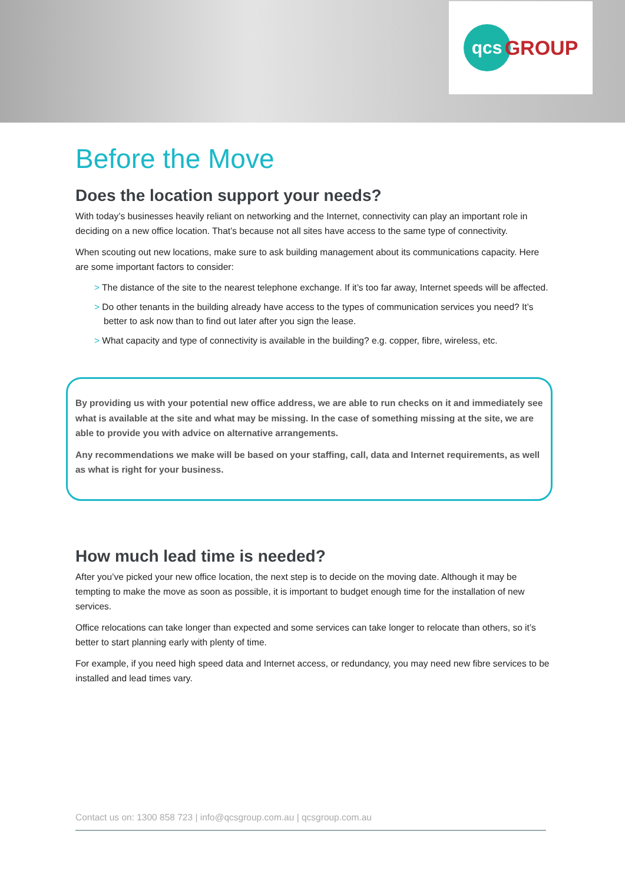qcs GROUP
Before the Move
Does the location support your needs?
With today’s businesses heavily reliant on networking and the Internet, connectivity can play an important role in deciding on a new office location. That’s because not all sites have access to the same type of connectivity.
When scouting out new locations, make sure to ask building management about its communications capacity. Here are some important factors to consider:
> The distance of the site to the nearest telephone exchange. If it’s too far away, Internet speeds will be affected.
> Do other tenants in the building already have access to the types of communication services you need? It’s better to ask now than to find out later after you sign the lease.
> What capacity and type of connectivity is available in the building? e.g. copper, fibre, wireless, etc.
By providing us with your potential new office address, we are able to run checks on it and immediately see what is available at the site and what may be missing. In the case of something missing at the site, we are able to provide you with advice on alternative arrangements.
Any recommendations we make will be based on your staffing, call, data and Internet requirements, as well as what is right for your business.
How much lead time is needed?
After you’ve picked your new office location, the next step is to decide on the moving date. Although it may be tempting to make the move as soon as possible, it is important to budget enough time for the installation of new services.
Office relocations can take longer than expected and some services can take longer to relocate than others, so it’s better to start planning early with plenty of time.
For example, if you need high speed data and Internet access, or redundancy, you may need new fibre services to be installed and lead times vary.
Contact us on: 1300 858 723 | info@qcsgroup.com.au | qcsgroup.com.au